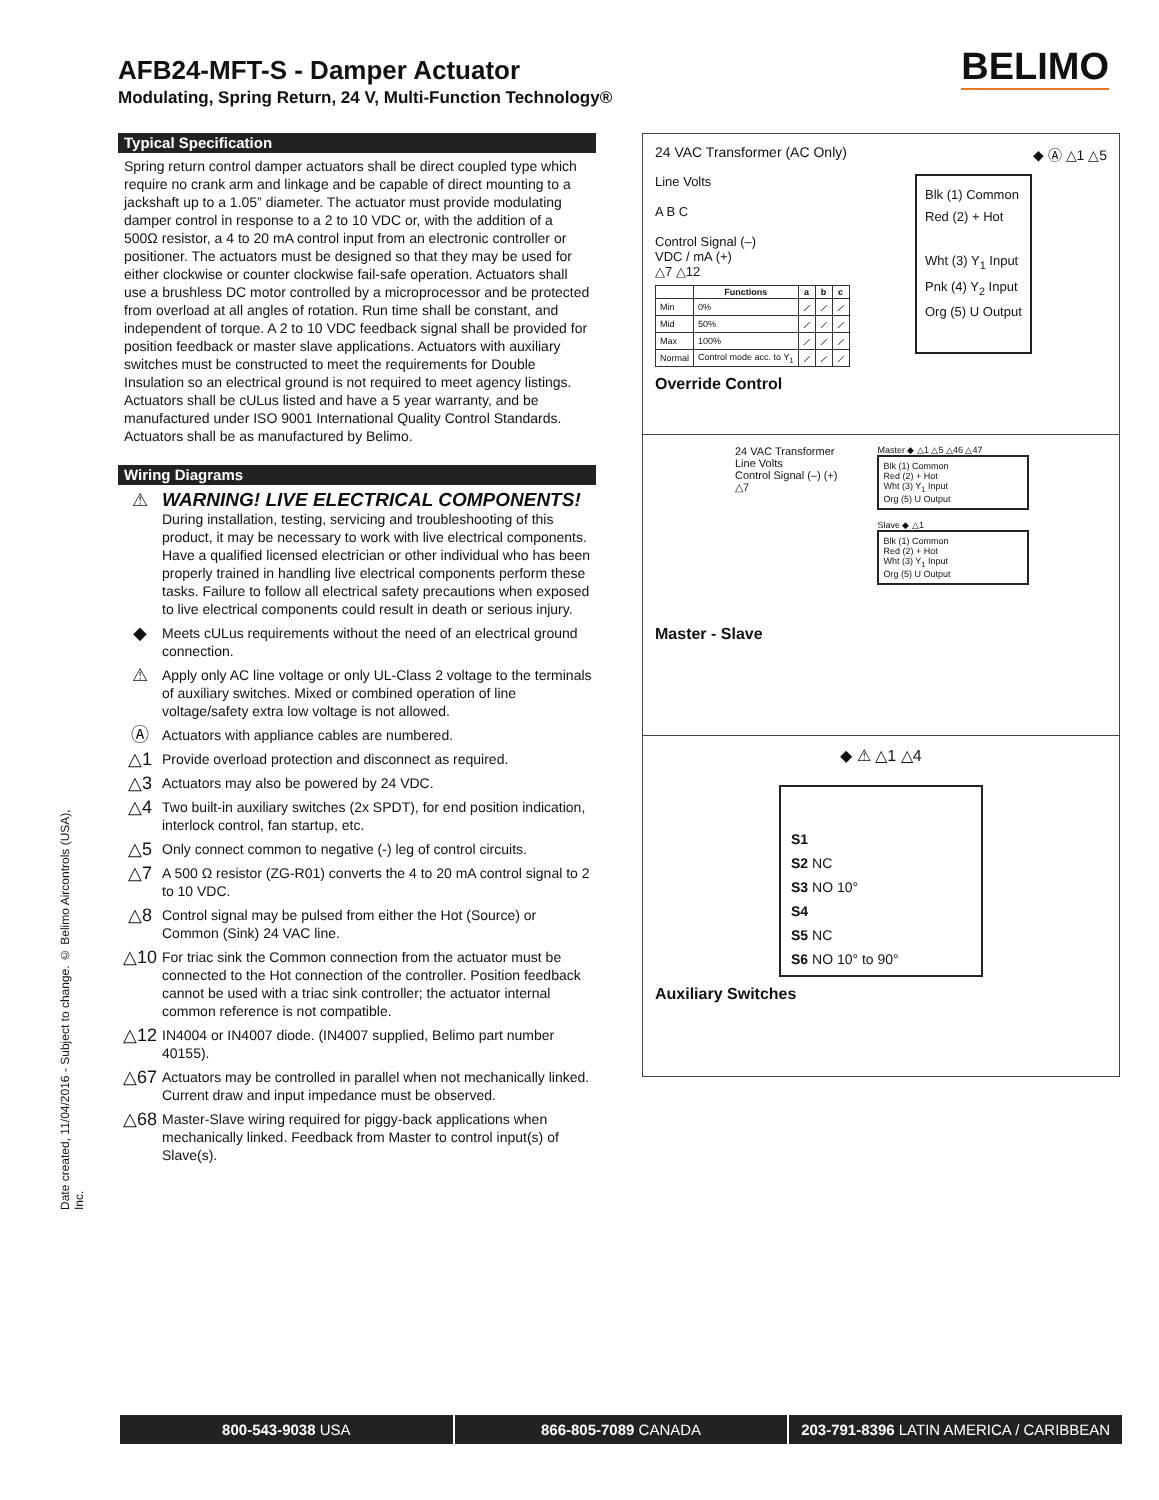AFB24-MFT-S - Damper Actuator
Modulating, Spring Return, 24 V, Multi-Function Technology®
BELIMO
Typical Specification
Spring return control damper actuators shall be direct coupled type which require no crank arm and linkage and be capable of direct mounting to a jackshaft up to a 1.05” diameter. The actuator must provide modulating damper control in response to a 2 to 10 VDC or, with the addition of a 500Ω resistor, a 4 to 20 mA control input from an electronic controller or positioner. The actuators must be designed so that they may be used for either clockwise or counter clockwise fail-safe operation. Actuators shall use a brushless DC motor controlled by a microprocessor and be protected from overload at all angles of rotation. Run time shall be constant, and independent of torque. A 2 to 10 VDC feedback signal shall be provided for position feedback or master slave applications. Actuators with auxiliary switches must be constructed to meet the requirements for Double Insulation so an electrical ground is not required to meet agency listings. Actuators shall be cULus listed and have a 5 year warranty, and be manufactured under ISO 9001 International Quality Control Standards. Actuators shall be as manufactured by Belimo.
Wiring Diagrams
⚠ WARNING! LIVE ELECTRICAL COMPONENTS!
During installation, testing, servicing and troubleshooting of this product, it may be necessary to work with live electrical components. Have a qualified licensed electrician or other individual who has been properly trained in handling live electrical components perform these tasks. Failure to follow all electrical safety precautions when exposed to live electrical components could result in death or serious injury.
◆
Meets cULus requirements without the need of an electrical ground connection.
⚠
Apply only AC line voltage or only UL-Class 2 voltage to the terminals of auxiliary switches. Mixed or combined operation of line voltage/safety extra low voltage is not allowed.
Ⓐ
Actuators with appliance cables are numbered.
△1
Provide overload protection and disconnect as required.
△3
Actuators may also be powered by 24 VDC.
△4
Two built-in auxiliary switches (2x SPDT), for end position indication, interlock control, fan startup, etc.
△5
Only connect common to negative (-) leg of control circuits.
△7
A 500 Ω resistor (ZG-R01) converts the 4 to 20 mA control signal to 2 to 10 VDC.
△8
Control signal may be pulsed from either the Hot (Source) or Common (Sink) 24 VAC line.
△10
For triac sink the Common connection from the actuator must be connected to the Hot connection of the controller. Position feedback cannot be used with a triac sink controller; the actuator internal common reference is not compatible.
△12
IN4004 or IN4007 diode. (IN4007 supplied, Belimo part number 40155).
△67
Actuators may be controlled in parallel when not mechanically linked. Current draw and input impedance must be observed.
△68
Master-Slave wiring required for piggy-back applications when mechanically linked. Feedback from Master to control input(s) of Slave(s).
Date created, 11/04/2016 - Subject to change. © Belimo Aircontrols (USA), Inc.
24 VAC Transformer (AC Only) ◆ Ⓐ △1 △5
Line Volts
A B C
Control Signal (–)
VDC / mA (+)
△7 △12
| | Functions | a | b | c |
| --- | --- | --- | --- | --- |
| Min | 0% | ⟋ | ⟋ | ⟋ |
| Mid | 50% | ⟋ | ⟋ | ⟋ |
| Max | 100% | ⟋ | ⟋ | ⟋ |
| Normal | Control mode acc. to Y<sub>1</sub> | ⟋ | ⟋ | ⟋ |
Blk (1) Common
Red (2) + Hot
Wht (3) Y<sub>1</sub> Input
Pnk (4) Y<sub>2</sub> Input
Org (5) U Output
Override Control
24 VAC Transformer
Line Volts
Control Signal (–) (+)
△7
Master ◆ △1 △5 △46 △47
Blk (1) Common
Red (2) + Hot
Wht (3) Y<sub>1</sub> Input
Org (5) U Output
Slave ◆ △1
Blk (1) Common
Red (2) + Hot
Wht (3) Y<sub>1</sub> Input
Org (5) U Output
Master - Slave
◆ ⚠ △1 △4
S1
S2 NC
S3 NO 10°
S4
S5 NC
S6 NO 10° to 90°
Auxiliary Switches
800-543-9038 USA 866-805-7089 CANADA 203-791-8396 LATIN AMERICA / CARIBBEAN